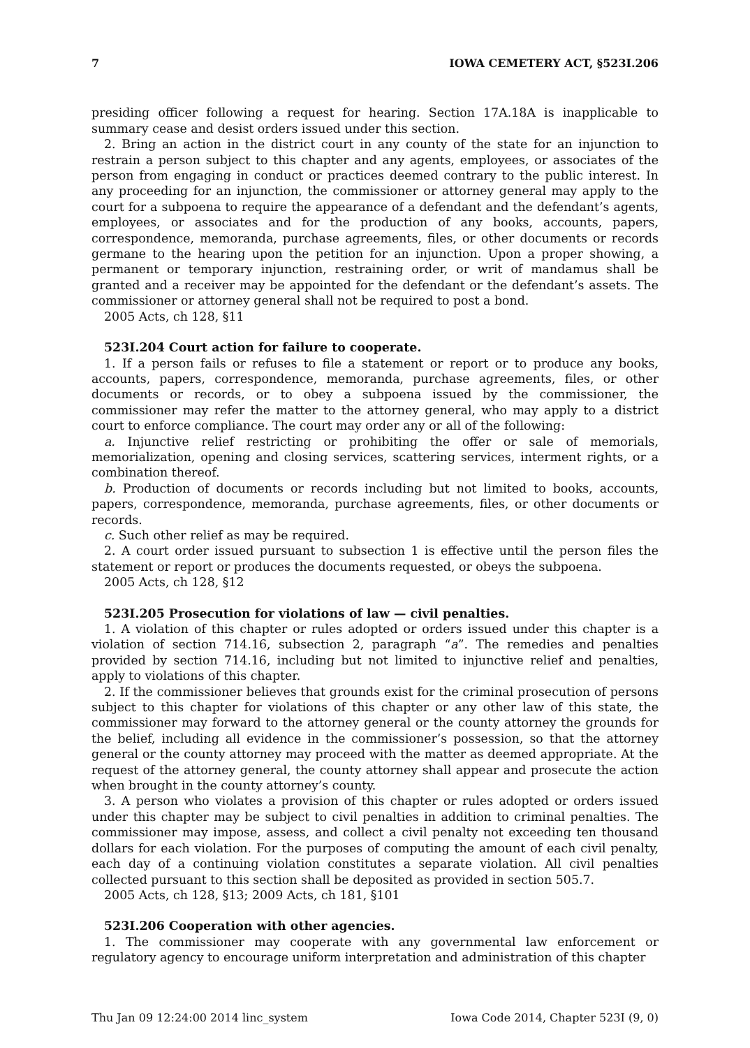7 IOWA CEMETERY ACT, §523I.206
presiding officer following a request for hearing. Section 17A.18A is inapplicable to summary cease and desist orders issued under this section.
2. Bring an action in the district court in any county of the state for an injunction to restrain a person subject to this chapter and any agents, employees, or associates of the person from engaging in conduct or practices deemed contrary to the public interest. In any proceeding for an injunction, the commissioner or attorney general may apply to the court for a subpoena to require the appearance of a defendant and the defendant’s agents, employees, or associates and for the production of any books, accounts, papers, correspondence, memoranda, purchase agreements, files, or other documents or records germane to the hearing upon the petition for an injunction. Upon a proper showing, a permanent or temporary injunction, restraining order, or writ of mandamus shall be granted and a receiver may be appointed for the defendant or the defendant’s assets. The commissioner or attorney general shall not be required to post a bond.
2005 Acts, ch 128, §11
523I.204 Court action for failure to cooperate.
1. If a person fails or refuses to file a statement or report or to produce any books, accounts, papers, correspondence, memoranda, purchase agreements, files, or other documents or records, or to obey a subpoena issued by the commissioner, the commissioner may refer the matter to the attorney general, who may apply to a district court to enforce compliance. The court may order any or all of the following:
a. Injunctive relief restricting or prohibiting the offer or sale of memorials, memorialization, opening and closing services, scattering services, interment rights, or a combination thereof.
b. Production of documents or records including but not limited to books, accounts, papers, correspondence, memoranda, purchase agreements, files, or other documents or records.
c. Such other relief as may be required.
2. A court order issued pursuant to subsection 1 is effective until the person files the statement or report or produces the documents requested, or obeys the subpoena.
2005 Acts, ch 128, §12
523I.205 Prosecution for violations of law — civil penalties.
1. A violation of this chapter or rules adopted or orders issued under this chapter is a violation of section 714.16, subsection 2, paragraph “a”. The remedies and penalties provided by section 714.16, including but not limited to injunctive relief and penalties, apply to violations of this chapter.
2. If the commissioner believes that grounds exist for the criminal prosecution of persons subject to this chapter for violations of this chapter or any other law of this state, the commissioner may forward to the attorney general or the county attorney the grounds for the belief, including all evidence in the commissioner’s possession, so that the attorney general or the county attorney may proceed with the matter as deemed appropriate. At the request of the attorney general, the county attorney shall appear and prosecute the action when brought in the county attorney’s county.
3. A person who violates a provision of this chapter or rules adopted or orders issued under this chapter may be subject to civil penalties in addition to criminal penalties. The commissioner may impose, assess, and collect a civil penalty not exceeding ten thousand dollars for each violation. For the purposes of computing the amount of each civil penalty, each day of a continuing violation constitutes a separate violation. All civil penalties collected pursuant to this section shall be deposited as provided in section 505.7.
2005 Acts, ch 128, §13; 2009 Acts, ch 181, §101
523I.206 Cooperation with other agencies.
1. The commissioner may cooperate with any governmental law enforcement or regulatory agency to encourage uniform interpretation and administration of this chapter
Thu Jan 09 12:24:00 2014 linc_system Iowa Code 2014, Chapter 523I (9, 0)